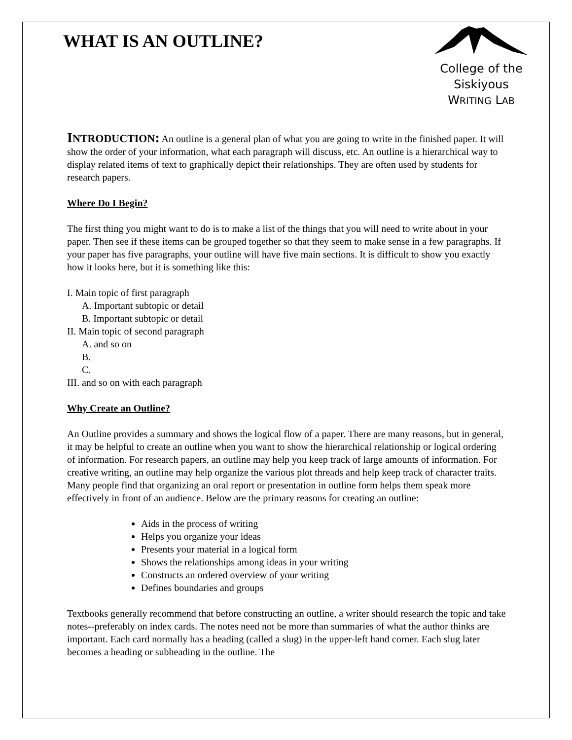College of the
Siskiyous
WRITING LAB
WHAT IS AN OUTLINE?
INTRODUCTION: An outline is a general plan of what you are going to write in the finished paper. It will show the order of your information, what each paragraph will discuss, etc. An outline is a hierarchical way to display related items of text to graphically depict their relationships. They are often used by students for research papers.
Where Do I Begin?
The first thing you might want to do is to make a list of the things that you will need to write about in your paper. Then see if these items can be grouped together so that they seem to make sense in a few paragraphs. If your paper has five paragraphs, your outline will have five main sections. It is difficult to show you exactly how it looks here, but it is something like this:
I. Main topic of first paragraph
A. Important subtopic or detail
B. Important subtopic or detail
II. Main topic of second paragraph
A. and so on
B.
C.
III. and so on with each paragraph
Why Create an Outline?
An Outline provides a summary and shows the logical flow of a paper. There are many reasons, but in general, it may be helpful to create an outline when you want to show the hierarchical relationship or logical ordering of information. For research papers, an outline may help you keep track of large amounts of information. For creative writing, an outline may help organize the various plot threads and help keep track of character traits. Many people find that organizing an oral report or presentation in outline form helps them speak more effectively in front of an audience. Below are the primary reasons for creating an outline:
Aids in the process of writing
Helps you organize your ideas
Presents your material in a logical form
Shows the relationships among ideas in your writing
Constructs an ordered overview of your writing
Defines boundaries and groups
Textbooks generally recommend that before constructing an outline, a writer should research the topic and take notes--preferably on index cards. The notes need not be more than summaries of what the author thinks are important. Each card normally has a heading (called a slug) in the upper-left hand corner. Each slug later becomes a heading or subheading in the outline. The